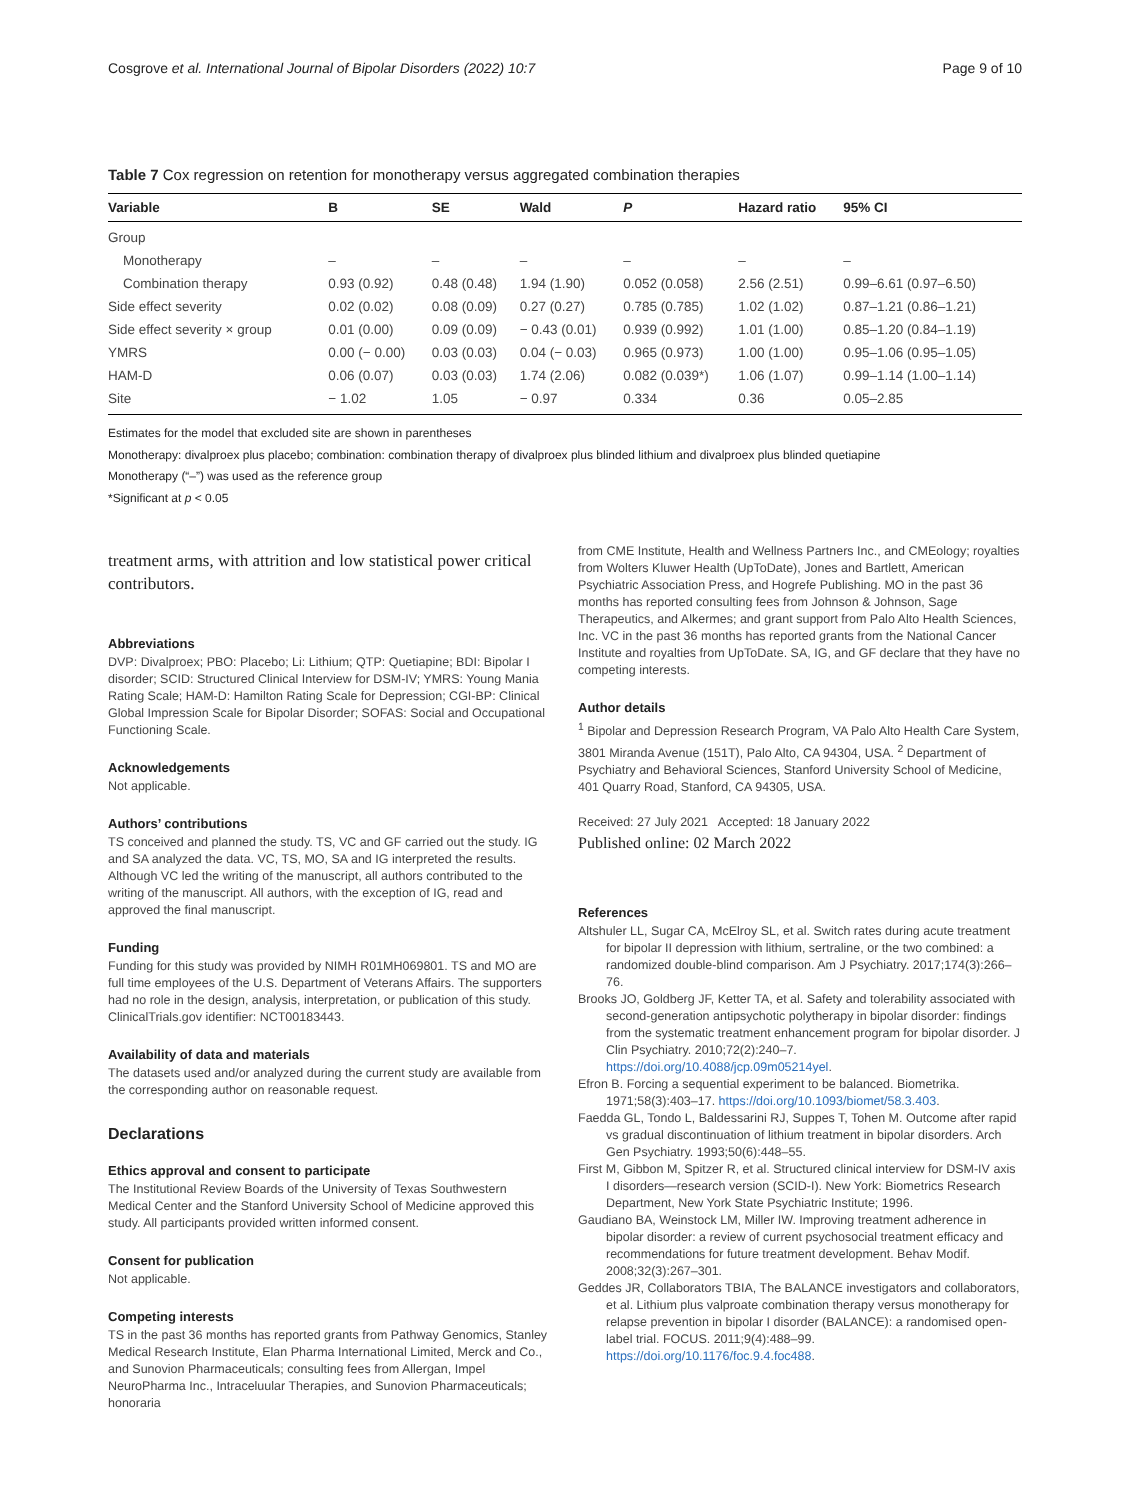Cosgrove et al. International Journal of Bipolar Disorders (2022) 10:7 Page 9 of 10
Table 7 Cox regression on retention for monotherapy versus aggregated combination therapies
| Variable | B | SE | Wald | P | Hazard ratio | 95% CI |
| --- | --- | --- | --- | --- | --- | --- |
| Group | | | | | | |
| Monotherapy | – | – | – | – | – | – |
| Combination therapy | 0.93 (0.92) | 0.48 (0.48) | 1.94 (1.90) | 0.052 (0.058) | 2.56 (2.51) | 0.99–6.61 (0.97–6.50) |
| Side effect severity | 0.02 (0.02) | 0.08 (0.09) | 0.27 (0.27) | 0.785 (0.785) | 1.02 (1.02) | 0.87–1.21 (0.86–1.21) |
| Side effect severity × group | 0.01 (0.00) | 0.09 (0.09) | − 0.43 (0.01) | 0.939 (0.992) | 1.01 (1.00) | 0.85–1.20 (0.84–1.19) |
| YMRS | 0.00 (− 0.00) | 0.03 (0.03) | 0.04 (− 0.03) | 0.965 (0.973) | 1.00 (1.00) | 0.95–1.06 (0.95–1.05) |
| HAM-D | 0.06 (0.07) | 0.03 (0.03) | 1.74 (2.06) | 0.082 (0.039*) | 1.06 (1.07) | 0.99–1.14 (1.00–1.14) |
| Site | − 1.02 | 1.05 | − 0.97 | 0.334 | 0.36 | 0.05–2.85 |
Estimates for the model that excluded site are shown in parentheses
Monotherapy: divalproex plus placebo; combination: combination therapy of divalproex plus blinded lithium and divalproex plus blinded quetiapine
Monotherapy (“–”) was used as the reference group
*Significant at p < 0.05
treatment arms, with attrition and low statistical power critical contributors.
Abbreviations
DVP: Divalproex; PBO: Placebo; Li: Lithium; QTP: Quetiapine; BDI: Bipolar I disorder; SCID: Structured Clinical Interview for DSM-IV; YMRS: Young Mania Rating Scale; HAM-D: Hamilton Rating Scale for Depression; CGI-BP: Clinical Global Impression Scale for Bipolar Disorder; SOFAS: Social and Occupational Functioning Scale.
Acknowledgements
Not applicable.
Authors’ contributions
TS conceived and planned the study. TS, VC and GF carried out the study. IG and SA analyzed the data. VC, TS, MO, SA and IG interpreted the results. Although VC led the writing of the manuscript, all authors contributed to the writing of the manuscript. All authors, with the exception of IG, read and approved the final manuscript.
Funding
Funding for this study was provided by NIMH R01MH069801. TS and MO are full time employees of the U.S. Department of Veterans Affairs. The supporters had no role in the design, analysis, interpretation, or publication of this study. ClinicalTrials.gov identifier: NCT00183443.
Availability of data and materials
The datasets used and/or analyzed during the current study are available from the corresponding author on reasonable request.
Declarations
Ethics approval and consent to participate
The Institutional Review Boards of the University of Texas Southwestern Medical Center and the Stanford University School of Medicine approved this study. All participants provided written informed consent.
Consent for publication
Not applicable.
Competing interests
TS in the past 36 months has reported grants from Pathway Genomics, Stanley Medical Research Institute, Elan Pharma International Limited, Merck and Co., and Sunovion Pharmaceuticals; consulting fees from Allergan, Impel NeuroPharma Inc., Intraceluular Therapies, and Sunovion Pharmaceuticals; honoraria
from CME Institute, Health and Wellness Partners Inc., and CMEology; royalties from Wolters Kluwer Health (UpToDate), Jones and Bartlett, American Psychiatric Association Press, and Hogrefe Publishing. MO in the past 36 months has reported consulting fees from Johnson & Johnson, Sage Therapeutics, and Alkermes; and grant support from Palo Alto Health Sciences, Inc. VC in the past 36 months has reported grants from the National Cancer Institute and royalties from UpToDate. SA, IG, and GF declare that they have no competing interests.
Author details
<sup>1</sup> Bipolar and Depression Research Program, VA Palo Alto Health Care System, 3801 Miranda Avenue (151T), Palo Alto, CA 94304, USA. <sup>2</sup> Department of Psychiatry and Behavioral Sciences, Stanford University School of Medicine, 401 Quarry Road, Stanford, CA 94305, USA.
Received: 27 July 2021 Accepted: 18 January 2022
Published online: 02 March 2022
References
Altshuler LL, Sugar CA, McElroy SL, et al. Switch rates during acute treatment for bipolar II depression with lithium, sertraline, or the two combined: a randomized double-blind comparison. Am J Psychiatry. 2017;174(3):266–76.
Brooks JO, Goldberg JF, Ketter TA, et al. Safety and tolerability associated with second-generation antipsychotic polytherapy in bipolar disorder: findings from the systematic treatment enhancement program for bipolar disorder. J Clin Psychiatry. 2010;72(2):240–7. https://doi.org/10.4088/jcp.09m05214yel.
Efron B. Forcing a sequential experiment to be balanced. Biometrika. 1971;58(3):403–17. https://doi.org/10.1093/biomet/58.3.403.
Faedda GL, Tondo L, Baldessarini RJ, Suppes T, Tohen M. Outcome after rapid vs gradual discontinuation of lithium treatment in bipolar disorders. Arch Gen Psychiatry. 1993;50(6):448–55.
First M, Gibbon M, Spitzer R, et al. Structured clinical interview for DSM-IV axis I disorders—research version (SCID-I). New York: Biometrics Research Department, New York State Psychiatric Institute; 1996.
Gaudiano BA, Weinstock LM, Miller IW. Improving treatment adherence in bipolar disorder: a review of current psychosocial treatment efficacy and recommendations for future treatment development. Behav Modif. 2008;32(3):267–301.
Geddes JR, Collaborators TBIA, The BALANCE investigators and collaborators, et al. Lithium plus valproate combination therapy versus monotherapy for relapse prevention in bipolar I disorder (BALANCE): a randomised open-label trial. FOCUS. 2011;9(4):488–99. https://doi.org/10.1176/foc.9.4.foc488.